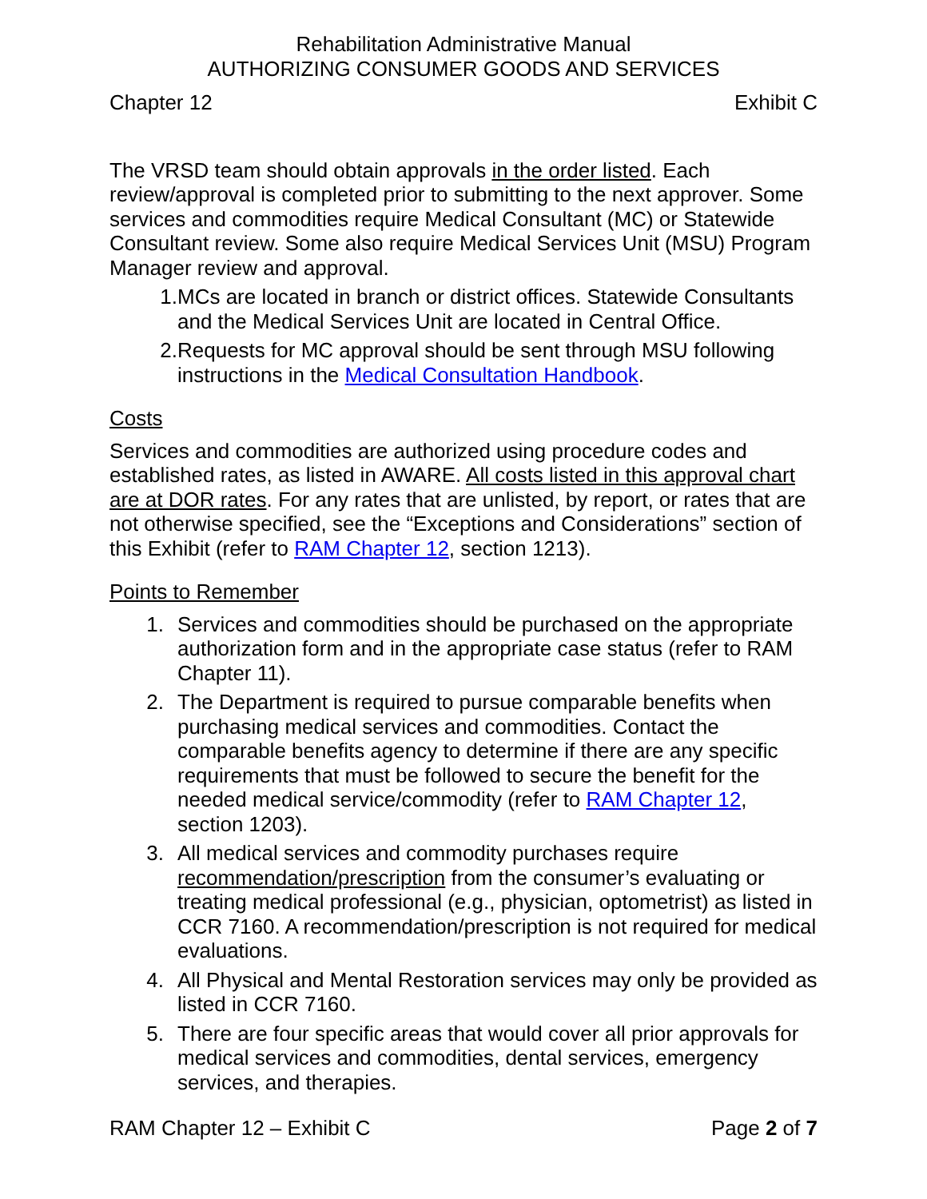Rehabilitation Administrative Manual
AUTHORIZING CONSUMER GOODS AND SERVICES
Chapter 12 Exhibit C
The VRSD team should obtain approvals in the order listed. Each review/approval is completed prior to submitting to the next approver. Some services and commodities require Medical Consultant (MC) or Statewide Consultant review. Some also require Medical Services Unit (MSU) Program Manager review and approval.
1. MCs are located in branch or district offices. Statewide Consultants and the Medical Services Unit are located in Central Office.
2. Requests for MC approval should be sent through MSU following instructions in the Medical Consultation Handbook.
Costs
Services and commodities are authorized using procedure codes and established rates, as listed in AWARE. All costs listed in this approval chart are at DOR rates. For any rates that are unlisted, by report, or rates that are not otherwise specified, see the “Exceptions and Considerations” section of this Exhibit (refer to RAM Chapter 12, section 1213).
Points to Remember
1. Services and commodities should be purchased on the appropriate authorization form and in the appropriate case status (refer to RAM Chapter 11).
2. The Department is required to pursue comparable benefits when purchasing medical services and commodities. Contact the comparable benefits agency to determine if there are any specific requirements that must be followed to secure the benefit for the needed medical service/commodity (refer to RAM Chapter 12, section 1203).
3. All medical services and commodity purchases require recommendation/prescription from the consumer’s evaluating or treating medical professional (e.g., physician, optometrist) as listed in CCR 7160. A recommendation/prescription is not required for medical evaluations.
4. All Physical and Mental Restoration services may only be provided as listed in CCR 7160.
5. There are four specific areas that would cover all prior approvals for medical services and commodities, dental services, emergency services, and therapies.
RAM Chapter 12 – Exhibit C Page 2 of 7